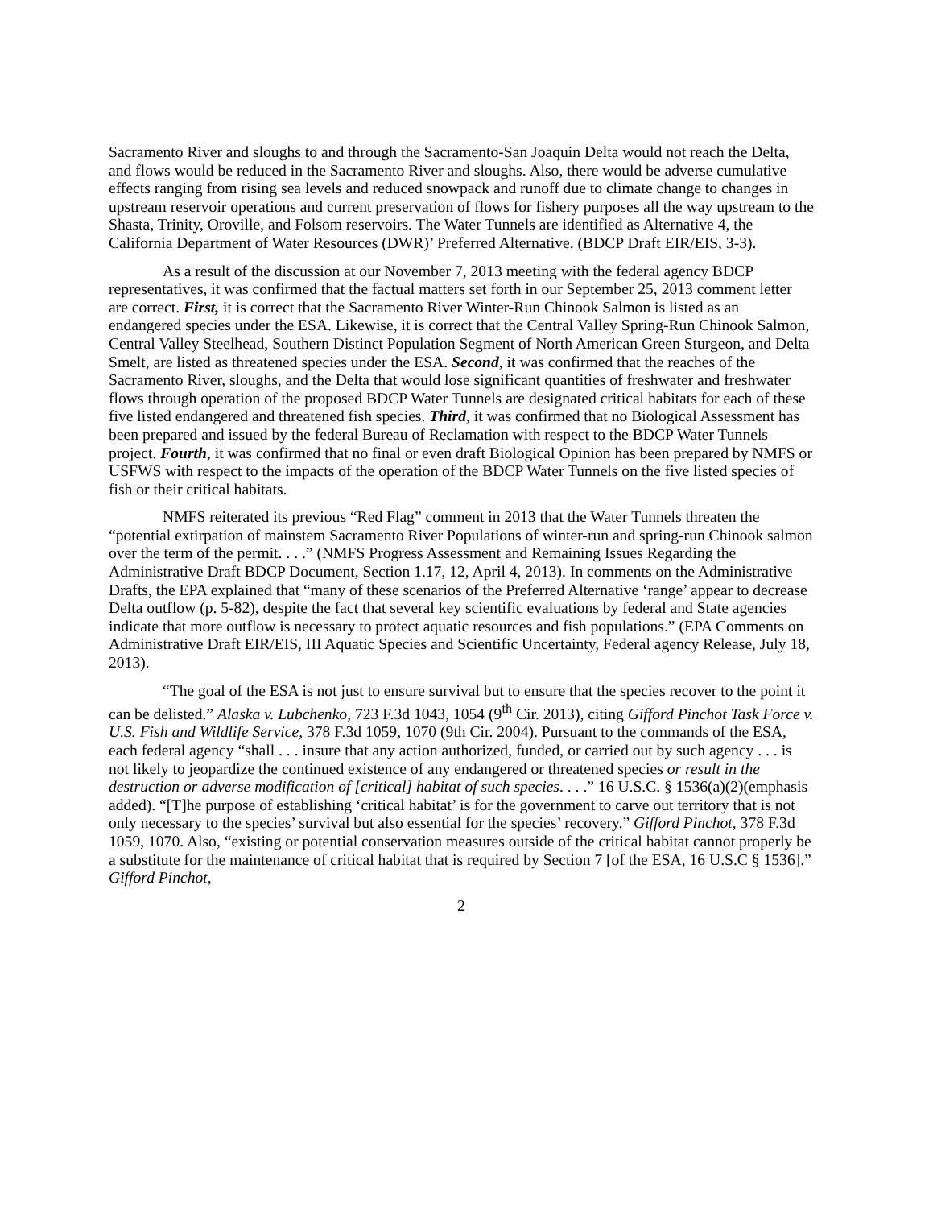Sacramento River and sloughs to and through the Sacramento-San Joaquin Delta would not reach the Delta, and flows would be reduced in the Sacramento River and sloughs. Also, there would be adverse cumulative effects ranging from rising sea levels and reduced snowpack and runoff due to climate change to changes in upstream reservoir operations and current preservation of flows for fishery purposes all the way upstream to the Shasta, Trinity, Oroville, and Folsom reservoirs. The Water Tunnels are identified as Alternative 4, the California Department of Water Resources (DWR)’ Preferred Alternative. (BDCP Draft EIR/EIS, 3-3).
As a result of the discussion at our November 7, 2013 meeting with the federal agency BDCP representatives, it was confirmed that the factual matters set forth in our September 25, 2013 comment letter are correct. First, it is correct that the Sacramento River Winter-Run Chinook Salmon is listed as an endangered species under the ESA. Likewise, it is correct that the Central Valley Spring-Run Chinook Salmon, Central Valley Steelhead, Southern Distinct Population Segment of North American Green Sturgeon, and Delta Smelt, are listed as threatened species under the ESA. Second, it was confirmed that the reaches of the Sacramento River, sloughs, and the Delta that would lose significant quantities of freshwater and freshwater flows through operation of the proposed BDCP Water Tunnels are designated critical habitats for each of these five listed endangered and threatened fish species. Third, it was confirmed that no Biological Assessment has been prepared and issued by the federal Bureau of Reclamation with respect to the BDCP Water Tunnels project. Fourth, it was confirmed that no final or even draft Biological Opinion has been prepared by NMFS or USFWS with respect to the impacts of the operation of the BDCP Water Tunnels on the five listed species of fish or their critical habitats.
NMFS reiterated its previous “Red Flag” comment in 2013 that the Water Tunnels threaten the “potential extirpation of mainstem Sacramento River Populations of winter-run and spring-run Chinook salmon over the term of the permit. . . .” (NMFS Progress Assessment and Remaining Issues Regarding the Administrative Draft BDCP Document, Section 1.17, 12, April 4, 2013). In comments on the Administrative Drafts, the EPA explained that “many of these scenarios of the Preferred Alternative ‘range’ appear to decrease Delta outflow (p. 5-82), despite the fact that several key scientific evaluations by federal and State agencies indicate that more outflow is necessary to protect aquatic resources and fish populations.” (EPA Comments on Administrative Draft EIR/EIS, III Aquatic Species and Scientific Uncertainty, Federal agency Release, July 18, 2013).
“The goal of the ESA is not just to ensure survival but to ensure that the species recover to the point it can be delisted.” Alaska v. Lubchenko, 723 F.3d 1043, 1054 (9<sup>th</sup> Cir. 2013), citing Gifford Pinchot Task Force v. U.S. Fish and Wildlife Service, 378 F.3d 1059, 1070 (9th Cir. 2004). Pursuant to the commands of the ESA, each federal agency “shall . . . insure that any action authorized, funded, or carried out by such agency . . . is not likely to jeopardize the continued existence of any endangered or threatened species or result in the destruction or adverse modification of [critical] habitat of such species. . . .” 16 U.S.C. § 1536(a)(2)(emphasis added). “[T]he purpose of establishing ‘critical habitat’ is for the government to carve out territory that is not only necessary to the species’ survival but also essential for the species’ recovery.” Gifford Pinchot, 378 F.3d 1059, 1070. Also, “existing or potential conservation measures outside of the critical habitat cannot properly be a substitute for the maintenance of critical habitat that is required by Section 7 [of the ESA, 16 U.S.C § 1536].” Gifford Pinchot,
2